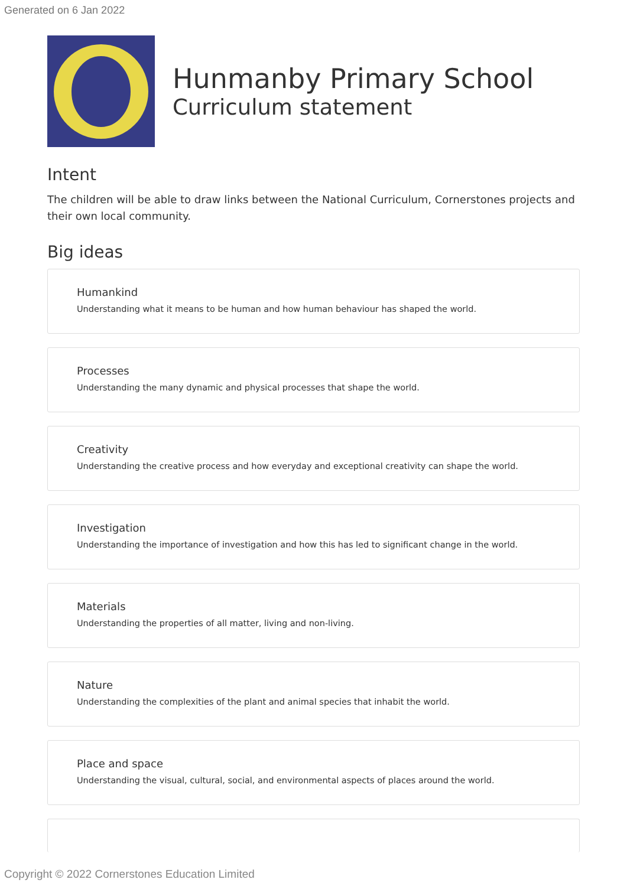Generated on 6 Jan 2022
Hunmanby Primary School
Curriculum statement
Intent
The children will be able to draw links between the National Curriculum, Cornerstones projects and their own local community.
Big ideas
Humankind
Understanding what it means to be human and how human behaviour has shaped the world.
Processes
Understanding the many dynamic and physical processes that shape the world.
Creativity
Understanding the creative process and how everyday and exceptional creativity can shape the world.
Investigation
Understanding the importance of investigation and how this has led to significant change in the world.
Materials
Understanding the properties of all matter, living and non-living.
Nature
Understanding the complexities of the plant and animal species that inhabit the world.
Place and space
Understanding the visual, cultural, social, and environmental aspects of places around the world.
Copyright © 2022 Cornerstones Education Limited